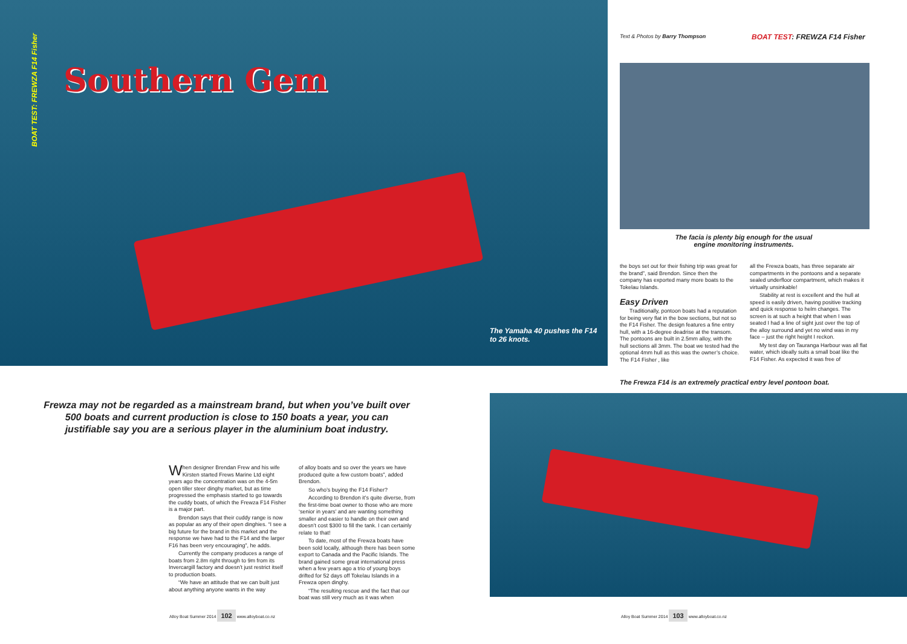BOAT TEST: FREWZA F14 Fisher
Southern Gem
The Yamaha 40 pushes the F14 to 26 knots.
Text & Photos by Barry Thompson
BOAT TEST: FREWZA F14 Fisher
The facia is plenty big enough for the usual engine monitoring instruments.
the boys set out for their fishing trip was great for the brand”, said Brendon. Since then the company has exported many more boats to the Tokelau Islands.
Easy Driven
Traditionally, pontoon boats had a reputation for being very flat in the bow sections, but not so the F14 Fisher. The design features a fine entry hull, with a 16-degree deadrise at the transom. The pontoons are built in 2.5mm alloy, with the hull sections all 3mm. The boat we tested had the optional 4mm hull as this was the owner’s choice. The F14 Fisher , like
all the Frewza boats, has three separate air compartments in the pontoons and a separate sealed underfloor compartment, which makes it virtually unsinkable!
Stability at rest is excellent and the hull at speed is easily driven, having positive tracking and quick response to helm changes. The screen is at such a height that when I was seated I had a line of sight just over the top of the alloy surround and yet no wind was in my face – just the right height I reckon.
My test day on Tauranga Harbour was all flat water, which ideally suits a small boat like the F14 Fisher. As expected it was free of
The Frewza F14 is an extremely practical entry level pontoon boat.
Frewza may not be regarded as a mainstream brand, but when you’ve built over 500 boats and current production is close to 150 boats a year, you can justifiable say you are a serious player in the aluminium boat industry.
When designer Brendan Frew and his wife Kirsten started Frews Marine Ltd eight years ago the concentration was on the 4-5m open tiller steer dinghy market, but as time progressed the emphasis started to go towards the cuddy boats, of which the Frewza F14 Fisher is a major part.
Brendon says that their cuddy range is now as popular as any of their open dinghies. “I see a big future for the brand in this market and the response we have had to the F14 and the larger F16 has been very encouraging”, he adds.
Currently the company produces a range of boats from 2.8m right through to 9m from its Invercargill factory and doesn’t just restrict itself to production boats.
“We have an attitude that we can built just about anything anyone wants in the way
of alloy boats and so over the years we have produced quite a few custom boats”, added Brendon.
So who’s buying the F14 Fisher?
According to Brendon it’s quite diverse, from the first-time boat owner to those who are more ‘senior in years’ and are wanting something smaller and easier to handle on their own and doesn’t cost $300 to fill the tank. I can certainly relate to that!
To date, most of the Frewza boats have been sold locally, although there has been some export to Canada and the Pacific Islands. The brand gained some great international press when a few years ago a trio of young boys drifted for 52 days off Tokelau Islands in a Frewza open dinghy.
“The resulting rescue and the fact that our boat was still very much as it was when
Alloy Boat Summer 2014 102 www.alloyboat.co.nz
Alloy Boat Summer 2014 103 www.alloyboat.co.nz